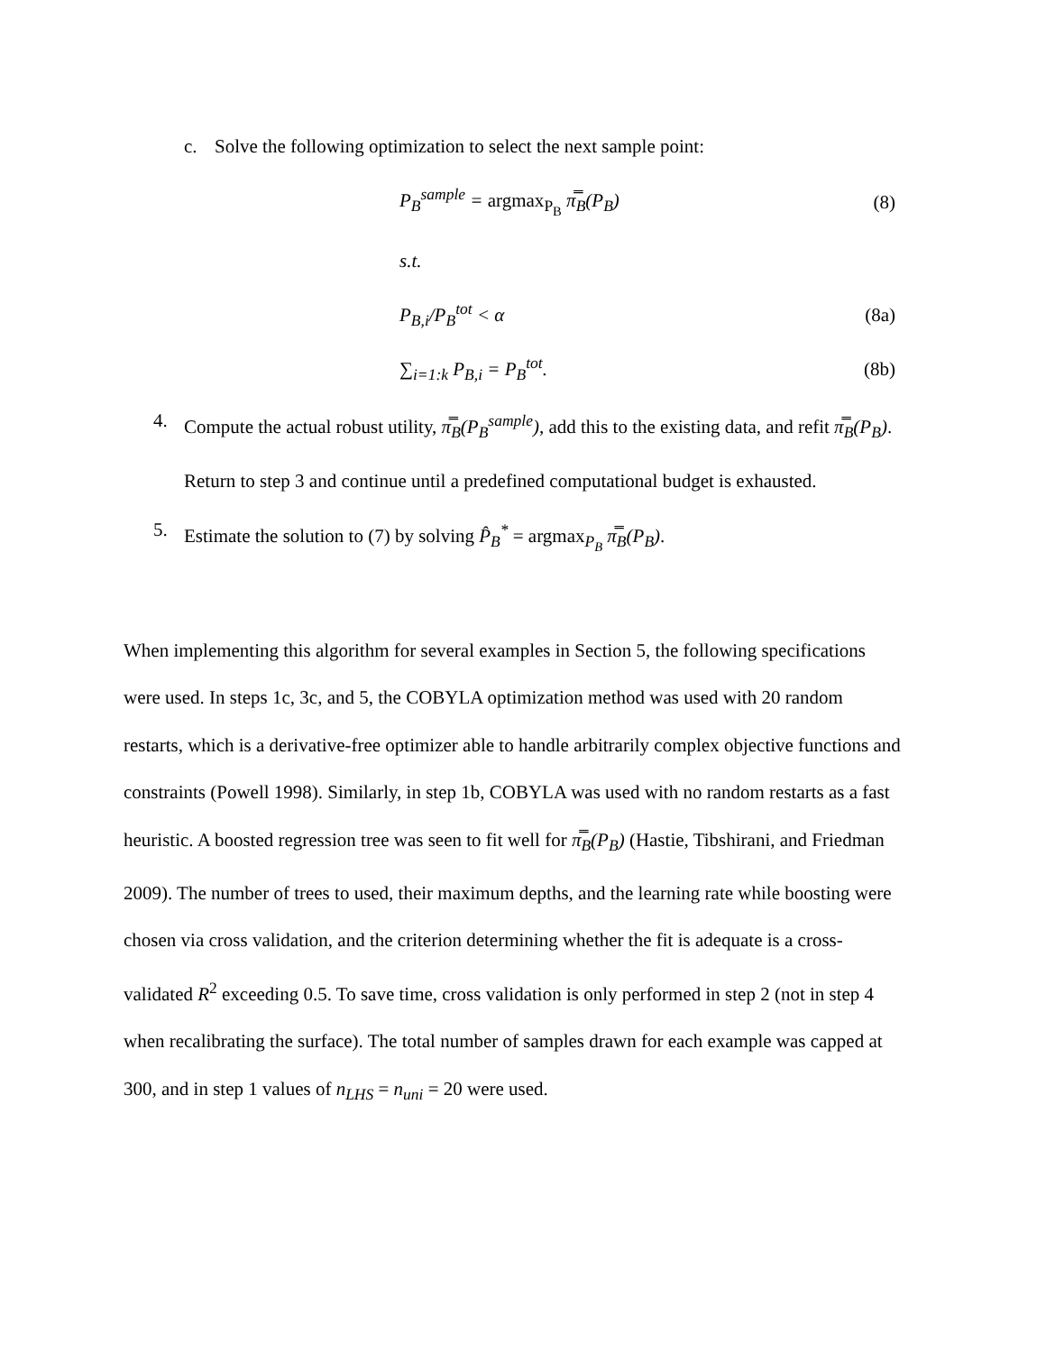c. Solve the following optimization to select the next sample point:
P<sub>B</sub><sup>sample</sup> = argmax<sub>P<sub>B</sub></sub> π̿<sub>B</sub>(P<sub>B</sub>) (8)
s.t.
P<sub>B,i</sub>/P<sub>B</sub><sup>tot</sup> < α (8a)
∑<sub>i=1:k</sub> P<sub>B,i</sub> = P<sub>B</sub><sup>tot</sup>. (8b)
4. Compute the actual robust utility, π̿<sub>B</sub>(P<sub>B</sub><sup>sample</sup>), add this to the existing data, and refit π̿<sub>B</sub>(P<sub>B</sub>). Return to step 3 and continue until a predefined computational budget is exhausted.
5. Estimate the solution to (7) by solving P̂<sub>B</sub><sup>*</sup> = argmax<sub>P<sub>B</sub></sub> π̿<sub>B</sub>(P<sub>B</sub>).
When implementing this algorithm for several examples in Section 5, the following specifications were used. In steps 1c, 3c, and 5, the COBYLA optimization method was used with 20 random restarts, which is a derivative-free optimizer able to handle arbitrarily complex objective functions and constraints (Powell 1998). Similarly, in step 1b, COBYLA was used with no random restarts as a fast heuristic. A boosted regression tree was seen to fit well for π̿<sub>B</sub>(P<sub>B</sub>) (Hastie, Tibshirani, and Friedman 2009). The number of trees to used, their maximum depths, and the learning rate while boosting were chosen via cross validation, and the criterion determining whether the fit is adequate is a cross-validated R<sup>2</sup> exceeding 0.5. To save time, cross validation is only performed in step 2 (not in step 4 when recalibrating the surface). The total number of samples drawn for each example was capped at 300, and in step 1 values of n<sub>LHS</sub> = n<sub>uni</sub> = 20 were used.